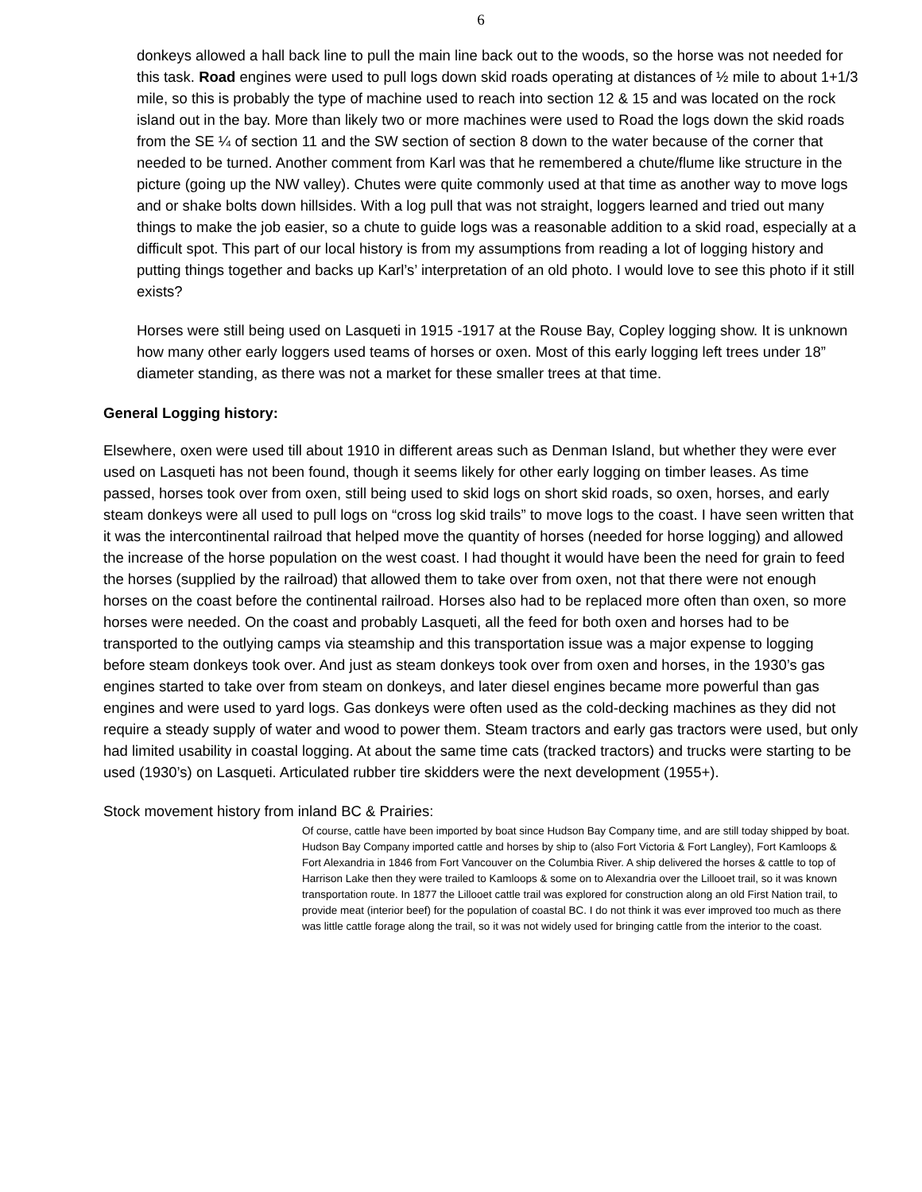6
donkeys allowed a hall back line to pull the main line back out to the woods, so the horse was not needed for this task. Road engines were used to pull logs down skid roads operating at distances of ½ mile to about 1+1/3 mile, so this is probably the type of machine used to reach into section 12 & 15 and was located on the rock island out in the bay. More than likely two or more machines were used to Road the logs down the skid roads from the SE ¼ of section 11 and the SW section of section 8 down to the water because of the corner that needed to be turned. Another comment from Karl was that he remembered a chute/flume like structure in the picture (going up the NW valley). Chutes were quite commonly used at that time as another way to move logs and or shake bolts down hillsides. With a log pull that was not straight, loggers learned and tried out many things to make the job easier, so a chute to guide logs was a reasonable addition to a skid road, especially at a difficult spot. This part of our local history is from my assumptions from reading a lot of logging history and putting things together and backs up Karl’s’ interpretation of an old photo. I would love to see this photo if it still exists?
Horses were still being used on Lasqueti in 1915 -1917 at the Rouse Bay, Copley logging show. It is unknown how many other early loggers used teams of horses or oxen. Most of this early logging left trees under 18” diameter standing, as there was not a market for these smaller trees at that time.
General Logging history:
Elsewhere, oxen were used till about 1910 in different areas such as Denman Island, but whether they were ever used on Lasqueti has not been found, though it seems likely for other early logging on timber leases. As time passed, horses took over from oxen, still being used to skid logs on short skid roads, so oxen, horses, and early steam donkeys were all used to pull logs on “cross log skid trails” to move logs to the coast. I have seen written that it was the intercontinental railroad that helped move the quantity of horses (needed for horse logging) and allowed the increase of the horse population on the west coast. I had thought it would have been the need for grain to feed the horses (supplied by the railroad) that allowed them to take over from oxen, not that there were not enough horses on the coast before the continental railroad. Horses also had to be replaced more often than oxen, so more horses were needed. On the coast and probably Lasqueti, all the feed for both oxen and horses had to be transported to the outlying camps via steamship and this transportation issue was a major expense to logging before steam donkeys took over. And just as steam donkeys took over from oxen and horses, in the 1930’s gas engines started to take over from steam on donkeys, and later diesel engines became more powerful than gas engines and were used to yard logs. Gas donkeys were often used as the cold-decking machines as they did not require a steady supply of water and wood to power them. Steam tractors and early gas tractors were used, but only had limited usability in coastal logging. At about the same time cats (tracked tractors) and trucks were starting to be used (1930’s) on Lasqueti. Articulated rubber tire skidders were the next development (1955+).
Stock movement history from inland BC & Prairies:
Of course, cattle have been imported by boat since Hudson Bay Company time, and are still today shipped by boat. Hudson Bay Company imported cattle and horses by ship to (also Fort Victoria & Fort Langley), Fort Kamloops & Fort Alexandria in 1846 from Fort Vancouver on the Columbia River. A ship delivered the horses & cattle to top of Harrison Lake then they were trailed to Kamloops & some on to Alexandria over the Lillooet trail, so it was known transportation route. In 1877 the Lillooet cattle trail was explored for construction along an old First Nation trail, to provide meat (interior beef) for the population of coastal BC. I do not think it was ever improved too much as there was little cattle forage along the trail, so it was not widely used for bringing cattle from the interior to the coast.